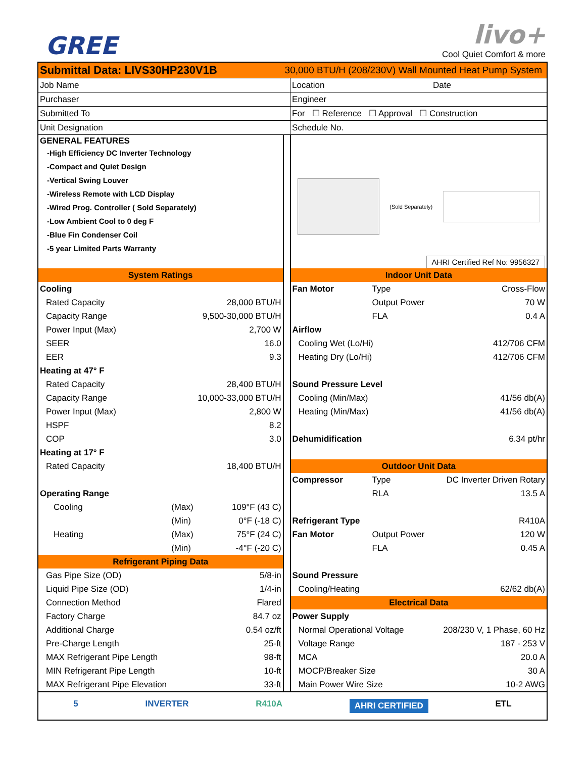GREE
livo+
Cool Quiet Comfort & more
| Submittal Data: LIVS30HP230V1B | | | 30,000 BTU/H (208/230V) Wall Mounted Heat Pump System | | | |
| Job Name | | | | Location | | Date |
| Purchaser | | | | Engineer | | |
| Submitted To | | | | For ☐ Reference ☐ Approval ☐ Construction | | |
| Unit Designation | | | | Schedule No. | | |
| GENERAL FEATURES -High Efficiency DC Inverter Technology -Compact and Quiet Design -Vertical Swing Louver -Wireless Remote with LCD Display -Wired Prog. Controller ( Sold Separately) -Low Ambient Cool to 0 deg F -Blue Fin Condenser Coil -5 year Limited Parts Warranty | | | | (Sold Separately) AHRI Certified Ref No: 9956327 | | |
| System Ratings | | | | Indoor Unit Data | | |
| Cooling | | | | Fan Motor | Type | Cross-Flow |
| Rated Capacity | | 28,000 BTU/H | | | Output Power | 70 W |
| Capacity Range | | 9,500-30,000 BTU/H | | | FLA | 0.4 A |
| Power Input (Max) | | 2,700 W | | Airflow | | |
| SEER | | 16.0 | | Cooling Wet (Lo/Hi) | | 412/706 CFM |
| EER | | 9.3 | | Heating Dry (Lo/Hi) | | 412/706 CFM |
| Heating at 47° F | | | | | | |
| Rated Capacity | | 28,400 BTU/H | | Sound Pressure Level | | |
| Capacity Range | | 10,000-33,000 BTU/H | | Cooling (Min/Max) | | 41/56 db(A) |
| Power Input (Max) | | 2,800 W | | Heating (Min/Max) | | 41/56 db(A) |
| HSPF | | 8.2 | | | | |
| COP | | 3.0 | | Dehumidification | | 6.34 pt/hr |
| Heating at 17° F | | | | | | |
| Rated Capacity | | 18,400 BTU/H | | Outdoor Unit Data | | |
| | | | | Compressor | Type | DC Inverter Driven Rotary |
| Operating Range | | | | | RLA | 13.5 A |
| Cooling | (Max) | 109°F (43 C) | | | | |
| | (Min) | 0°F (-18 C) | | Refrigerant Type | | R410A |
| Heating | (Max) | 75°F (24 C) | | Fan Motor | Output Power | 120 W |
| | (Min) | -4°F (-20 C) | | | FLA | 0.45 A |
| Refrigerant Piping Data | | | | | | |
| Gas Pipe Size (OD) | | 5/8-in | | Sound Pressure | | |
| Liquid Pipe Size (OD) | | 1/4-in | | Cooling/Heating | | 62/62 db(A) |
| Connection Method | | Flared | | Electrical Data | | |
| Factory Charge | | 84.7 oz | | Power Supply | | |
| Additional Charge | | 0.54 oz/ft | | Normal Operational Voltage | | 208/230 V, 1 Phase, 60 Hz |
| Pre-Charge Length | | 25-ft | | Voltage Range | | 187 - 253 V |
| MAX Refrigerant Pipe Length | | 98-ft | | MCA | | 20.0 A |
| MIN Refrigerant Pipe Length | | 10-ft | | MOCP/Breaker Size | | 30 A |
| MAX Refrigerant Pipe Elevation | | 33-ft | | Main Power Wire Size | | 10-2 AWG |
| 5 INVERTER R410A AHRI CERTIFIED ETL | | | | | | |